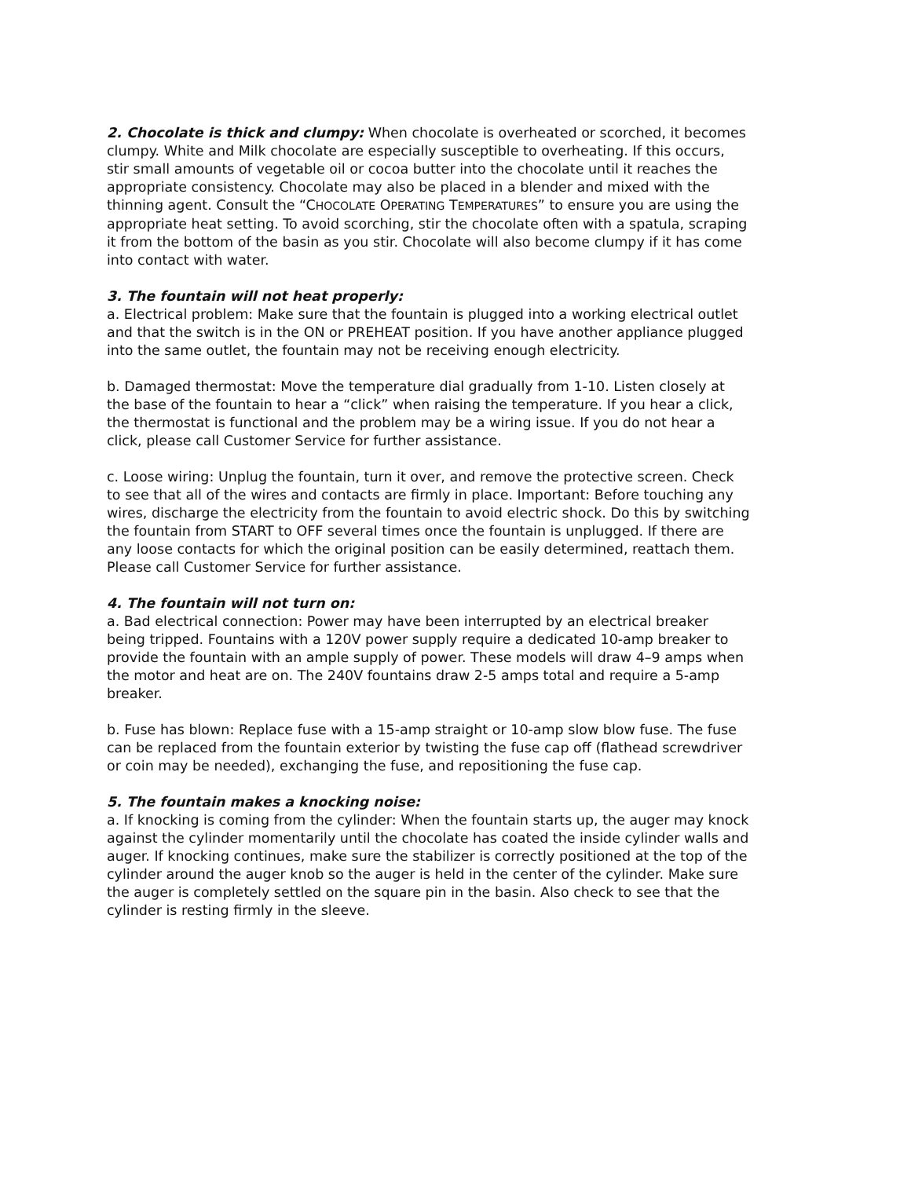2. Chocolate is thick and clumpy: When chocolate is overheated or scorched, it becomes clumpy. White and Milk chocolate are especially susceptible to overheating. If this occurs, stir small amounts of vegetable oil or cocoa butter into the chocolate until it reaches the appropriate consistency. Chocolate may also be placed in a blender and mixed with the thinning agent. Consult the “CHOCOLATE OPERATING TEMPERATURES” to ensure you are using the appropriate heat setting. To avoid scorching, stir the chocolate often with a spatula, scraping it from the bottom of the basin as you stir. Chocolate will also become clumpy if it has come into contact with water.
3. The fountain will not heat properly:
a. Electrical problem: Make sure that the fountain is plugged into a working electrical outlet and that the switch is in the ON or PREHEAT position. If you have another appliance plugged into the same outlet, the fountain may not be receiving enough electricity.
b. Damaged thermostat: Move the temperature dial gradually from 1-10. Listen closely at the base of the fountain to hear a “click” when raising the temperature. If you hear a click, the thermostat is functional and the problem may be a wiring issue. If you do not hear a click, please call Customer Service for further assistance.
c. Loose wiring: Unplug the fountain, turn it over, and remove the protective screen. Check to see that all of the wires and contacts are firmly in place. Important: Before touching any wires, discharge the electricity from the fountain to avoid electric shock. Do this by switching the fountain from START to OFF several times once the fountain is unplugged. If there are any loose contacts for which the original position can be easily determined, reattach them. Please call Customer Service for further assistance.
4. The fountain will not turn on:
a. Bad electrical connection: Power may have been interrupted by an electrical breaker being tripped. Fountains with a 120V power supply require a dedicated 10-amp breaker to provide the fountain with an ample supply of power. These models will draw 4–9 amps when the motor and heat are on. The 240V fountains draw 2-5 amps total and require a 5-amp breaker.
b. Fuse has blown: Replace fuse with a 15-amp straight or 10-amp slow blow fuse. The fuse can be replaced from the fountain exterior by twisting the fuse cap off (flathead screwdriver or coin may be needed), exchanging the fuse, and repositioning the fuse cap.
5. The fountain makes a knocking noise:
a. If knocking is coming from the cylinder: When the fountain starts up, the auger may knock against the cylinder momentarily until the chocolate has coated the inside cylinder walls and auger. If knocking continues, make sure the stabilizer is correctly positioned at the top of the cylinder around the auger knob so the auger is held in the center of the cylinder. Make sure the auger is completely settled on the square pin in the basin. Also check to see that the cylinder is resting firmly in the sleeve.